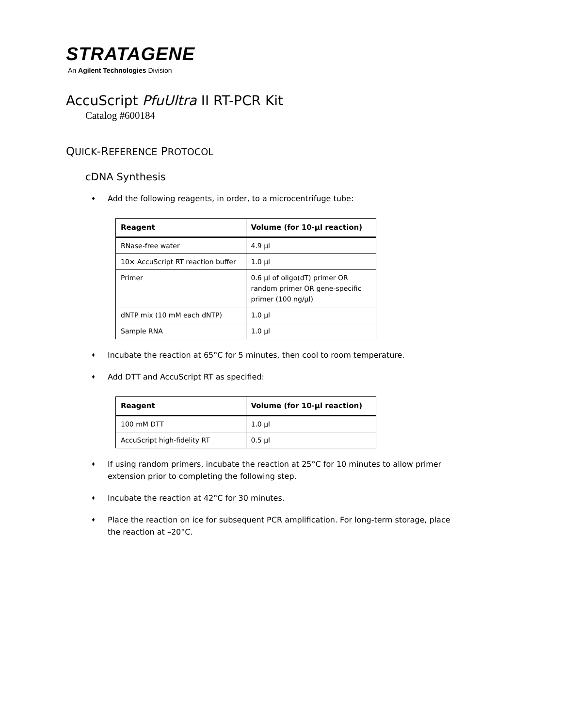STRATAGENE
An Agilent Technologies Division
AccuScript PfuUltra II RT-PCR Kit
Catalog #600184
QUICK-REFERENCE PROTOCOL
cDNA Synthesis
♦ Add the following reagents, in order, to a microcentrifuge tube:
| Reagent | Volume (for 10-µl reaction) |
| --- | --- |
| RNase-free water | 4.9 µl |
| 10× AccuScript RT reaction buffer | 1.0 µl |
| Primer | 0.6 µl of oligo(dT) primer OR random primer OR gene-specific primer (100 ng/µl) |
| dNTP mix (10 mM each dNTP) | 1.0 µl |
| Sample RNA | 1.0 µl |
♦ Incubate the reaction at 65°C for 5 minutes, then cool to room temperature.
♦ Add DTT and AccuScript RT as specified:
| Reagent | Volume (for 10-µl reaction) |
| --- | --- |
| 100 mM DTT | 1.0 µl |
| AccuScript high-fidelity RT | 0.5 µl |
♦ If using random primers, incubate the reaction at 25°C for 10 minutes to allow primer extension prior to completing the following step.
♦ Incubate the reaction at 42°C for 30 minutes.
♦ Place the reaction on ice for subsequent PCR amplification. For long-term storage, place the reaction at –20°C.